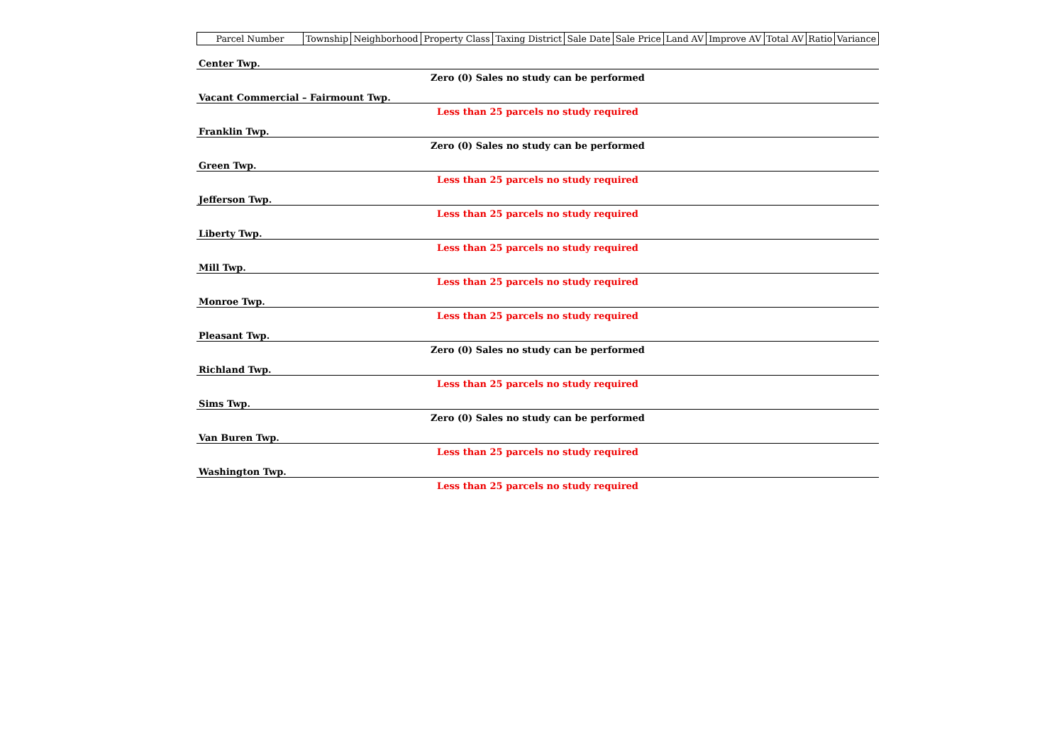| Parcel Number | Township | Neighborhood | Property Class | Taxing District | Sale Date | Sale Price | Land AV | Improve AV | Total AV | Ratio | Variance |
| --- | --- | --- | --- | --- | --- | --- | --- | --- | --- | --- | --- |
Center Twp.
Zero (0) Sales no study can be performed
Vacant Commercial – Fairmount Twp.
Less than 25 parcels no study required
Franklin Twp.
Zero (0) Sales no study can be performed
Green Twp.
Less than 25 parcels no study required
Jefferson Twp.
Less than 25 parcels no study required
Liberty Twp.
Less than 25 parcels no study required
Mill Twp.
Less than 25 parcels no study required
Monroe Twp.
Less than 25 parcels no study required
Pleasant Twp.
Zero (0) Sales no study can be performed
Richland Twp.
Less than 25 parcels no study required
Sims Twp.
Zero (0) Sales no study can be performed
Van Buren Twp.
Less than 25 parcels no study required
Washington Twp.
Less than 25 parcels no study required